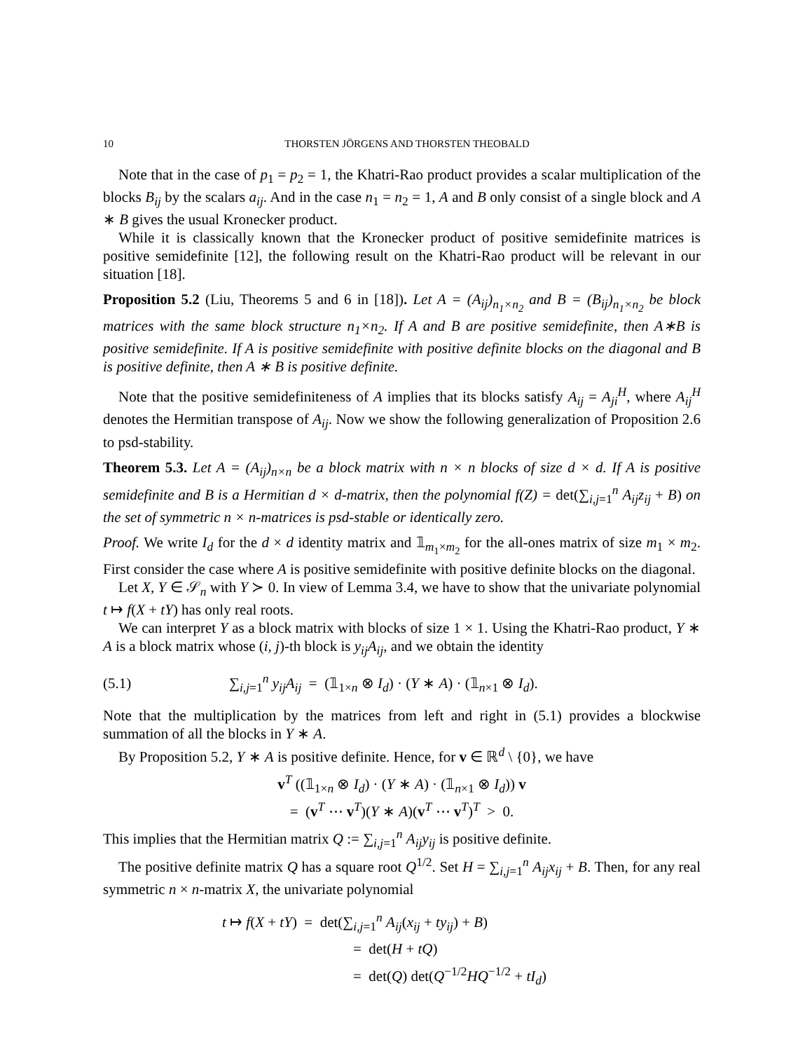10 THORSTEN JÖRGENS AND THORSTEN THEOBALD
Note that in the case of p<sub>1</sub> = p<sub>2</sub> = 1, the Khatri-Rao product provides a scalar multiplication of the blocks B<sub>ij</sub> by the scalars a<sub>ij</sub>. And in the case n<sub>1</sub> = n<sub>2</sub> = 1, A and B only consist of a single block and A ∗ B gives the usual Kronecker product.
While it is classically known that the Kronecker product of positive semidefinite matrices is positive semidefinite [12], the following result on the Khatri-Rao product will be relevant in our situation [18].
Proposition 5.2 (Liu, Theorems 5 and 6 in [18]). Let A = (A<sub>ij</sub>)<sub>n<sub>1</sub>×n<sub>2</sub></sub> and B = (B<sub>ij</sub>)<sub>n<sub>1</sub>×n<sub>2</sub></sub> be block matrices with the same block structure n<sub>1</sub>×n<sub>2</sub>. If A and B are positive semidefinite, then A∗B is positive semidefinite. If A is positive semidefinite with positive definite blocks on the diagonal and B is positive definite, then A ∗ B is positive definite.
Note that the positive semidefiniteness of A implies that its blocks satisfy A<sub>ij</sub> = A<sub>ji</sub><sup>H</sup>, where A<sub>ij</sub><sup>H</sup> denotes the Hermitian transpose of A<sub>ij</sub>. Now we show the following generalization of Proposition 2.6 to psd-stability.
Theorem 5.3. Let A = (A<sub>ij</sub>)<sub>n×n</sub> be a block matrix with n × n blocks of size d × d. If A is positive semidefinite and B is a Hermitian d × d-matrix, then the polynomial f(Z) = det(∑<sub>i,j=1</sub><sup>n</sup> A<sub>ij</sub>z<sub>ij</sub> + B) on the set of symmetric n × n-matrices is psd-stable or identically zero.
Proof. We write I<sub>d</sub> for the d × d identity matrix and 𝟙<sub>m<sub>1</sub>×m<sub>2</sub></sub> for the all-ones matrix of size m<sub>1</sub> × m<sub>2</sub>. First consider the case where A is positive semidefinite with positive definite blocks on the diagonal.
Let X, Y ∈ 𝒮<sub>n</sub> with Y ≻ 0. In view of Lemma 3.4, we have to show that the univariate polynomial t ↦ f(X + tY) has only real roots.
We can interpret Y as a block matrix with blocks of size 1 × 1. Using the Khatri-Rao product, Y ∗ A is a block matrix whose (i, j)-th block is y<sub>ij</sub>A<sub>ij</sub>, and we obtain the identity
(5.1) ∑<sub>i,j=1</sub><sup>n</sup> y<sub>ij</sub>A<sub>ij</sub> = (𝟙<sub>1×n</sub> ⊗ I<sub>d</sub>) · (Y ∗ A) · (𝟙<sub>n×1</sub> ⊗ I<sub>d</sub>).
Note that the multiplication by the matrices from left and right in (5.1) provides a blockwise summation of all the blocks in Y ∗ A.
By Proposition 5.2, Y ∗ A is positive definite. Hence, for v ∈ ℝ<sup>d</sup> \ {0}, we have
v<sup>T</sup> ((𝟙<sub>1×n</sub> ⊗ I<sub>d</sub>) · (Y ∗ A) · (𝟙<sub>n×1</sub> ⊗ I<sub>d</sub>)) v
= (v<sup>T</sup> ⋯ v<sup>T</sup>)(Y ∗ A)(v<sup>T</sup> ⋯ v<sup>T</sup>)<sup>T</sup> > 0.
This implies that the Hermitian matrix Q := ∑<sub>i,j=1</sub><sup>n</sup> A<sub>ij</sub>y<sub>ij</sub> is positive definite.
The positive definite matrix Q has a square root Q<sup>1/2</sup>. Set H = ∑<sub>i,j=1</sub><sup>n</sup> A<sub>ij</sub>x<sub>ij</sub> + B. Then, for any real symmetric n × n-matrix X, the univariate polynomial
t ↦ f(X + tY) = det(∑<sub>i,j=1</sub><sup>n</sup> A<sub>ij</sub>(x<sub>ij</sub> + ty<sub>ij</sub>) + B)
= det(H + tQ)
= det(Q) det(Q<sup>−1/2</sup>HQ<sup>−1/2</sup> + tI<sub>d</sub>)